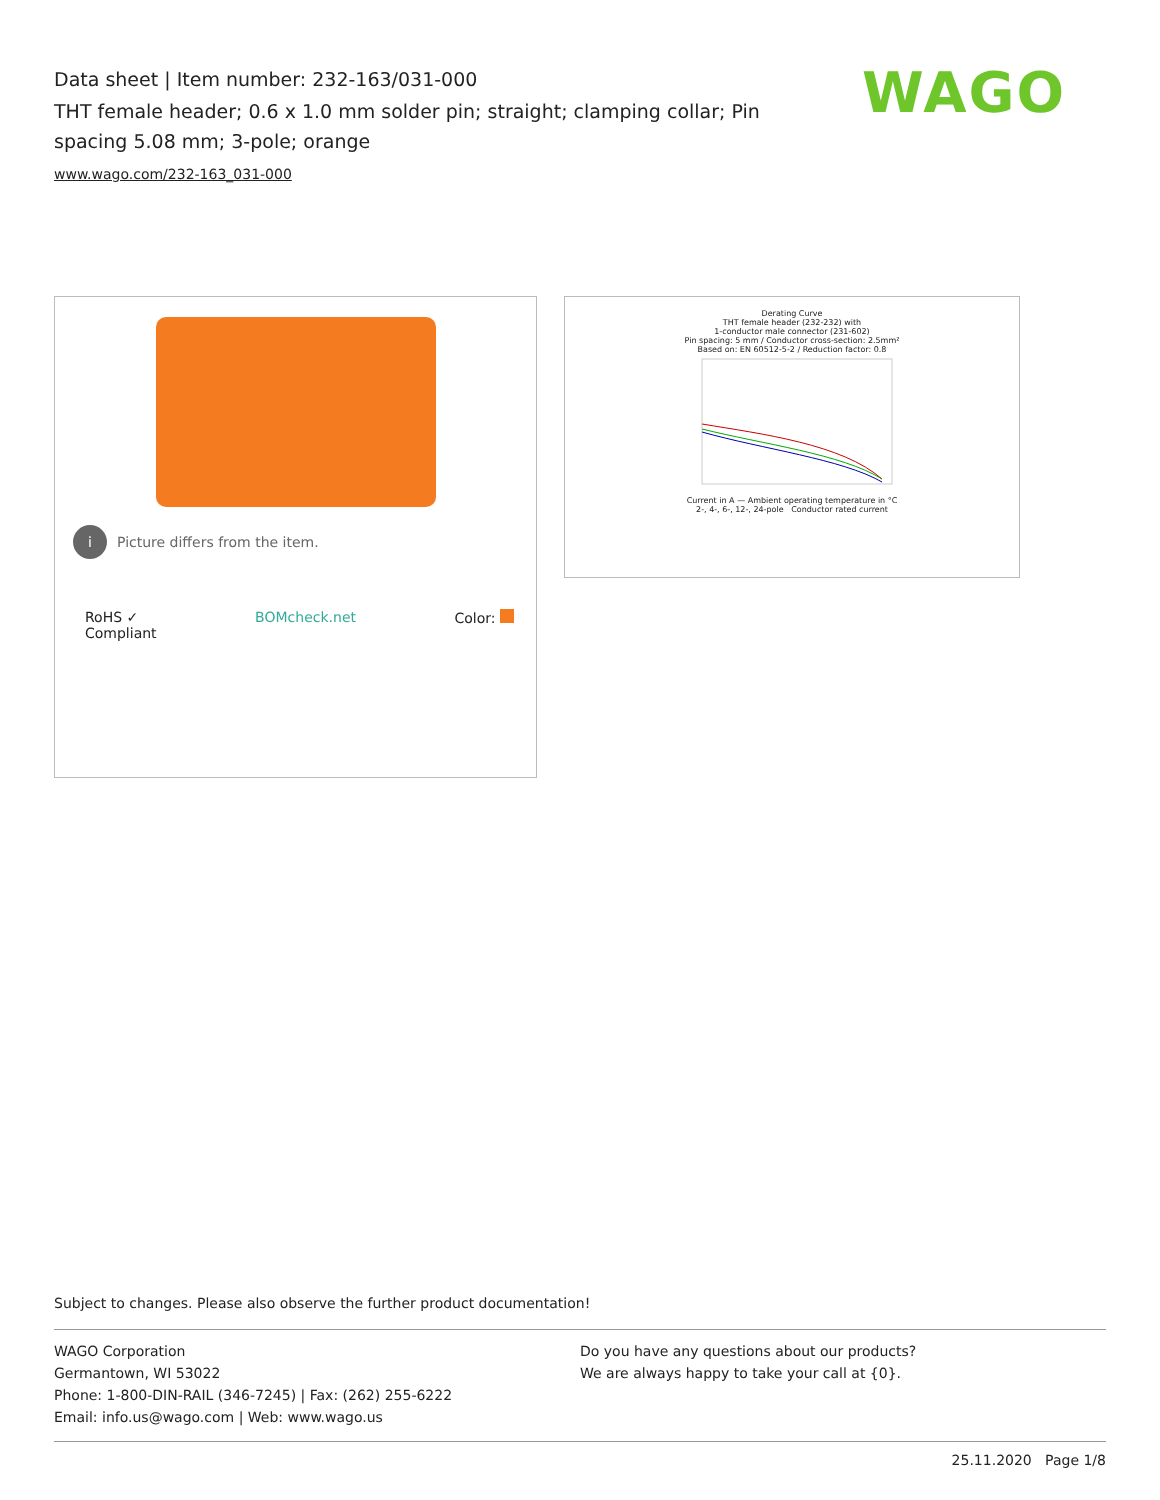Data sheet | Item number: 232-163/031-000
THT female header; 0.6 x 1.0 mm solder pin; straight; clamping collar; Pin spacing 5.08 mm; 3-pole; orange
www.wago.com/232-163_031-000
WAGO
i Picture differs from the item.
RoHS ✓
Compliant
BOMcheck.net Color:
Derating Curve
THT female header (232-232) with
1-conductor male connector (231-602)
Pin spacing: 5 mm / Conductor cross-section: 2.5mm²
Based on: EN 60512-5-2 / Reduction factor: 0.8
Current in A — Ambient operating temperature in °C
2-, 4-, 6-, 12-, 24-pole Conductor rated current
Subject to changes. Please also observe the further product documentation!
WAGO Corporation
Germantown, WI 53022
Phone: 1-800-DIN-RAIL (346-7245) | Fax: (262) 255-6222
Email: info.us@wago.com | Web: www.wago.us
Do you have any questions about our products?
We are always happy to take your call at {0}.
25.11.2020 Page 1/8